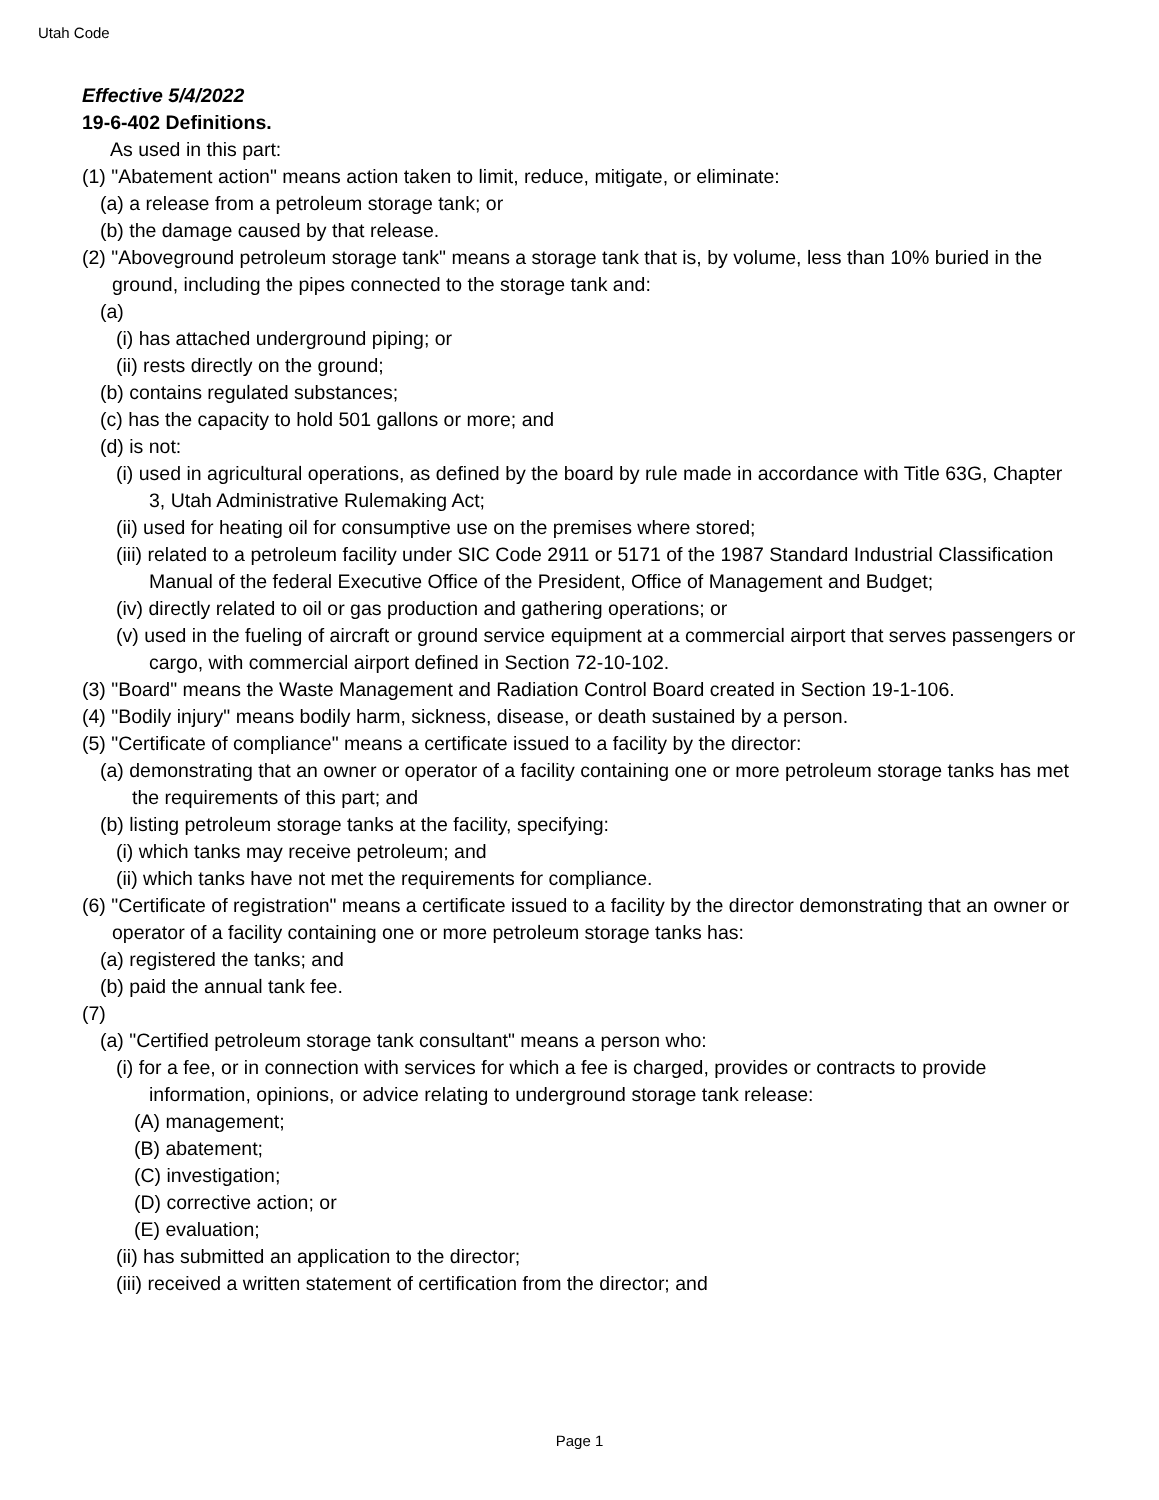Utah Code
Effective 5/4/2022
19-6-402 Definitions.
As used in this part:
(1) "Abatement action" means action taken to limit, reduce, mitigate, or eliminate:
(a) a release from a petroleum storage tank; or
(b) the damage caused by that release.
(2) "Aboveground petroleum storage tank" means a storage tank that is, by volume, less than 10% buried in the ground, including the pipes connected to the storage tank and:
(a)
(i) has attached underground piping; or
(ii) rests directly on the ground;
(b) contains regulated substances;
(c) has the capacity to hold 501 gallons or more; and
(d) is not:
(i) used in agricultural operations, as defined by the board by rule made in accordance with Title 63G, Chapter 3, Utah Administrative Rulemaking Act;
(ii) used for heating oil for consumptive use on the premises where stored;
(iii) related to a petroleum facility under SIC Code 2911 or 5171 of the 1987 Standard Industrial Classification Manual of the federal Executive Office of the President, Office of Management and Budget;
(iv) directly related to oil or gas production and gathering operations; or
(v) used in the fueling of aircraft or ground service equipment at a commercial airport that serves passengers or cargo, with commercial airport defined in Section 72-10-102.
(3) "Board" means the Waste Management and Radiation Control Board created in Section 19-1-106.
(4) "Bodily injury" means bodily harm, sickness, disease, or death sustained by a person.
(5) "Certificate of compliance" means a certificate issued to a facility by the director:
(a) demonstrating that an owner or operator of a facility containing one or more petroleum storage tanks has met the requirements of this part; and
(b) listing petroleum storage tanks at the facility, specifying:
(i) which tanks may receive petroleum; and
(ii) which tanks have not met the requirements for compliance.
(6) "Certificate of registration" means a certificate issued to a facility by the director demonstrating that an owner or operator of a facility containing one or more petroleum storage tanks has:
(a) registered the tanks; and
(b) paid the annual tank fee.
(7)
(a) "Certified petroleum storage tank consultant" means a person who:
(i) for a fee, or in connection with services for which a fee is charged, provides or contracts to provide information, opinions, or advice relating to underground storage tank release:
(A) management;
(B) abatement;
(C) investigation;
(D) corrective action; or
(E) evaluation;
(ii) has submitted an application to the director;
(iii) received a written statement of certification from the director; and
Page 1